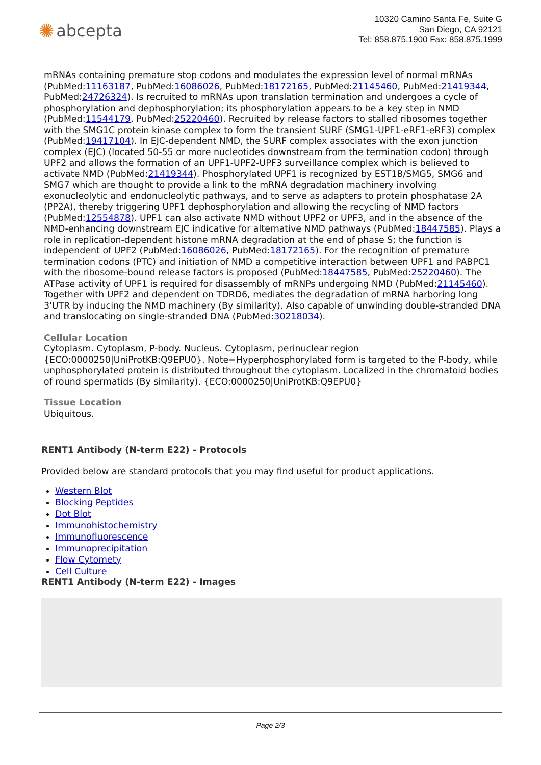✺ abcepta
10320 Camino Santa Fe, Suite G
San Diego, CA 92121
Tel: 858.875.1900 Fax: 858.875.1999
mRNAs containing premature stop codons and modulates the expression level of normal mRNAs (PubMed:11163187, PubMed:16086026, PubMed:18172165, PubMed:21145460, PubMed:21419344, PubMed:24726324). Is recruited to mRNAs upon translation termination and undergoes a cycle of phosphorylation and dephosphorylation; its phosphorylation appears to be a key step in NMD (PubMed:11544179, PubMed:25220460). Recruited by release factors to stalled ribosomes together with the SMG1C protein kinase complex to form the transient SURF (SMG1-UPF1-eRF1-eRF3) complex (PubMed:19417104). In EJC-dependent NMD, the SURF complex associates with the exon junction complex (EJC) (located 50-55 or more nucleotides downstream from the termination codon) through UPF2 and allows the formation of an UPF1-UPF2-UPF3 surveillance complex which is believed to activate NMD (PubMed:21419344). Phosphorylated UPF1 is recognized by EST1B/SMG5, SMG6 and SMG7 which are thought to provide a link to the mRNA degradation machinery involving exonucleolytic and endonucleolytic pathways, and to serve as adapters to protein phosphatase 2A (PP2A), thereby triggering UPF1 dephosphorylation and allowing the recycling of NMD factors (PubMed:12554878). UPF1 can also activate NMD without UPF2 or UPF3, and in the absence of the NMD-enhancing downstream EJC indicative for alternative NMD pathways (PubMed:18447585). Plays a role in replication-dependent histone mRNA degradation at the end of phase S; the function is independent of UPF2 (PubMed:16086026, PubMed:18172165). For the recognition of premature termination codons (PTC) and initiation of NMD a competitive interaction between UPF1 and PABPC1 with the ribosome-bound release factors is proposed (PubMed:18447585, PubMed:25220460). The ATPase activity of UPF1 is required for disassembly of mRNPs undergoing NMD (PubMed:21145460). Together with UPF2 and dependent on TDRD6, mediates the degradation of mRNA harboring long 3'UTR by inducing the NMD machinery (By similarity). Also capable of unwinding double-stranded DNA and translocating on single-stranded DNA (PubMed:30218034).
Cellular Location
Cytoplasm. Cytoplasm, P-body. Nucleus. Cytoplasm, perinuclear region {ECO:0000250|UniProtKB:Q9EPU0}. Note=Hyperphosphorylated form is targeted to the P-body, while unphosphorylated protein is distributed throughout the cytoplasm. Localized in the chromatoid bodies of round spermatids (By similarity). {ECO:0000250|UniProtKB:Q9EPU0}
Tissue Location
Ubiquitous.
RENT1 Antibody (N-term E22) - Protocols
Provided below are standard protocols that you may find useful for product applications.
Western Blot
Blocking Peptides
Dot Blot
Immunohistochemistry
Immunofluorescence
Immunoprecipitation
Flow Cytomety
Cell Culture
RENT1 Antibody (N-term E22) - Images
Page 2/3